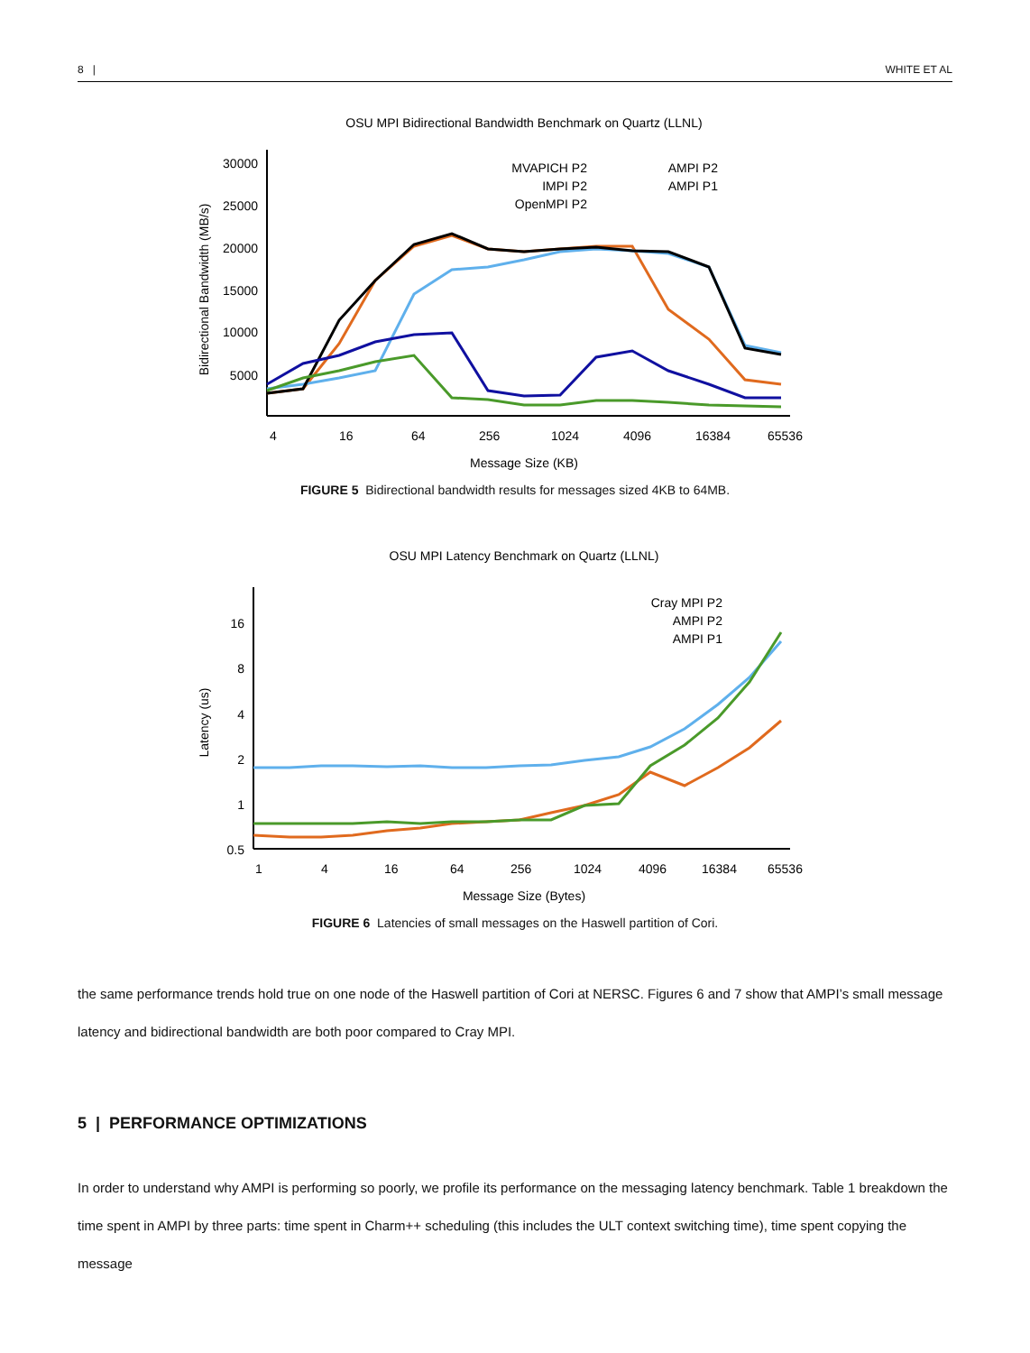8 | WHITE ET AL
OSU MPI Bidirectional Bandwidth Benchmark on Quartz (LLNL)
Bidirectional Bandwidth (MB/s)
30000
25000
20000
15000
10000
5000
4
16
64
256
1024
4096
16384
65536
Message Size (KB)
MVAPICH P2
IMPI P2
OpenMPI P2
AMPI P2
AMPI P1
FIGURE 5 Bidirectional bandwidth results for messages sized 4KB to 64MB.
OSU MPI Latency Benchmark on Quartz (LLNL)
Latency (us)
16
8
4
2
1
0.5
1
4
16
64
256
1024
4096
16384
65536
Message Size (Bytes)
Cray MPI P2
AMPI P2
AMPI P1
FIGURE 6 Latencies of small messages on the Haswell partition of Cori.
the same performance trends hold true on one node of the Haswell partition of Cori at NERSC. Figures 6 and 7 show that AMPI’s small message latency and bidirectional bandwidth are both poor compared to Cray MPI.
5 | PERFORMANCE OPTIMIZATIONS
In order to understand why AMPI is performing so poorly, we profile its performance on the messaging latency benchmark. Table 1 breakdown the time spent in AMPI by three parts: time spent in Charm++ scheduling (this includes the ULT context switching time), time spent copying the message